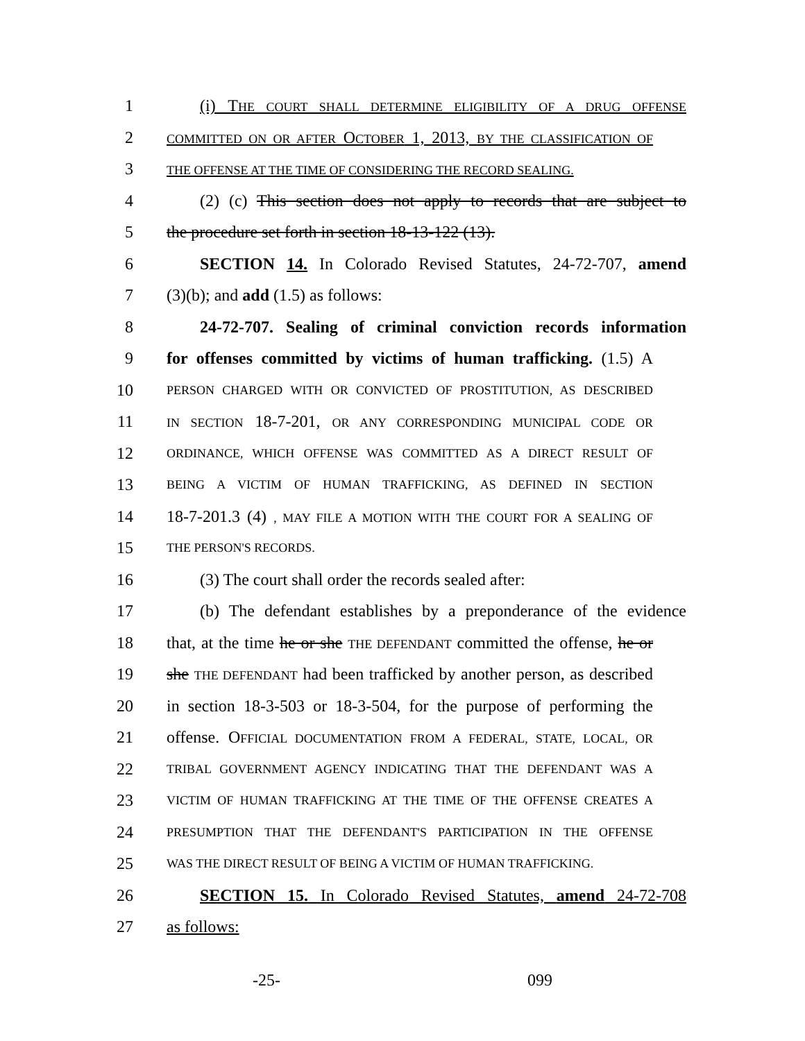1 (i) THE COURT SHALL DETERMINE ELIGIBILITY OF A DRUG OFFENSE
2 COMMITTED ON OR AFTER OCTOBER 1, 2013, BY THE CLASSIFICATION OF
3 THE OFFENSE AT THE TIME OF CONSIDERING THE RECORD SEALING.
4 (2) (c) This section does not apply to records that are subject to
5 the procedure set forth in section 18-13-122 (13).
6 SECTION 14. In Colorado Revised Statutes, 24-72-707, amend
7 (3)(b); and add (1.5) as follows:
8 24-72-707. Sealing of criminal conviction records information
9 for offenses committed by victims of human trafficking. (1.5) A
10 PERSON CHARGED WITH OR CONVICTED OF PROSTITUTION, AS DESCRIBED
11 IN SECTION 18-7-201, OR ANY CORRESPONDING MUNICIPAL CODE OR
12 ORDINANCE, WHICH OFFENSE WAS COMMITTED AS A DIRECT RESULT OF
13 BEING A VICTIM OF HUMAN TRAFFICKING, AS DEFINED IN SECTION
14 18-7-201.3 (4) , MAY FILE A MOTION WITH THE COURT FOR A SEALING OF
15 THE PERSON'S RECORDS.
16 (3) The court shall order the records sealed after:
17 (b) The defendant establishes by a preponderance of the evidence
18 that, at the time he or she THE DEFENDANT committed the offense, he or
19 she THE DEFENDANT had been trafficked by another person, as described
20 in section 18-3-503 or 18-3-504, for the purpose of performing the
21 offense. OFFICIAL DOCUMENTATION FROM A FEDERAL, STATE, LOCAL, OR
22 TRIBAL GOVERNMENT AGENCY INDICATING THAT THE DEFENDANT WAS A
23 VICTIM OF HUMAN TRAFFICKING AT THE TIME OF THE OFFENSE CREATES A
24 PRESUMPTION THAT THE DEFENDANT'S PARTICIPATION IN THE OFFENSE
25 WAS THE DIRECT RESULT OF BEING A VICTIM OF HUMAN TRAFFICKING.
26 SECTION 15. In Colorado Revised Statutes, amend 24-72-708
27 as follows:
-25- 099